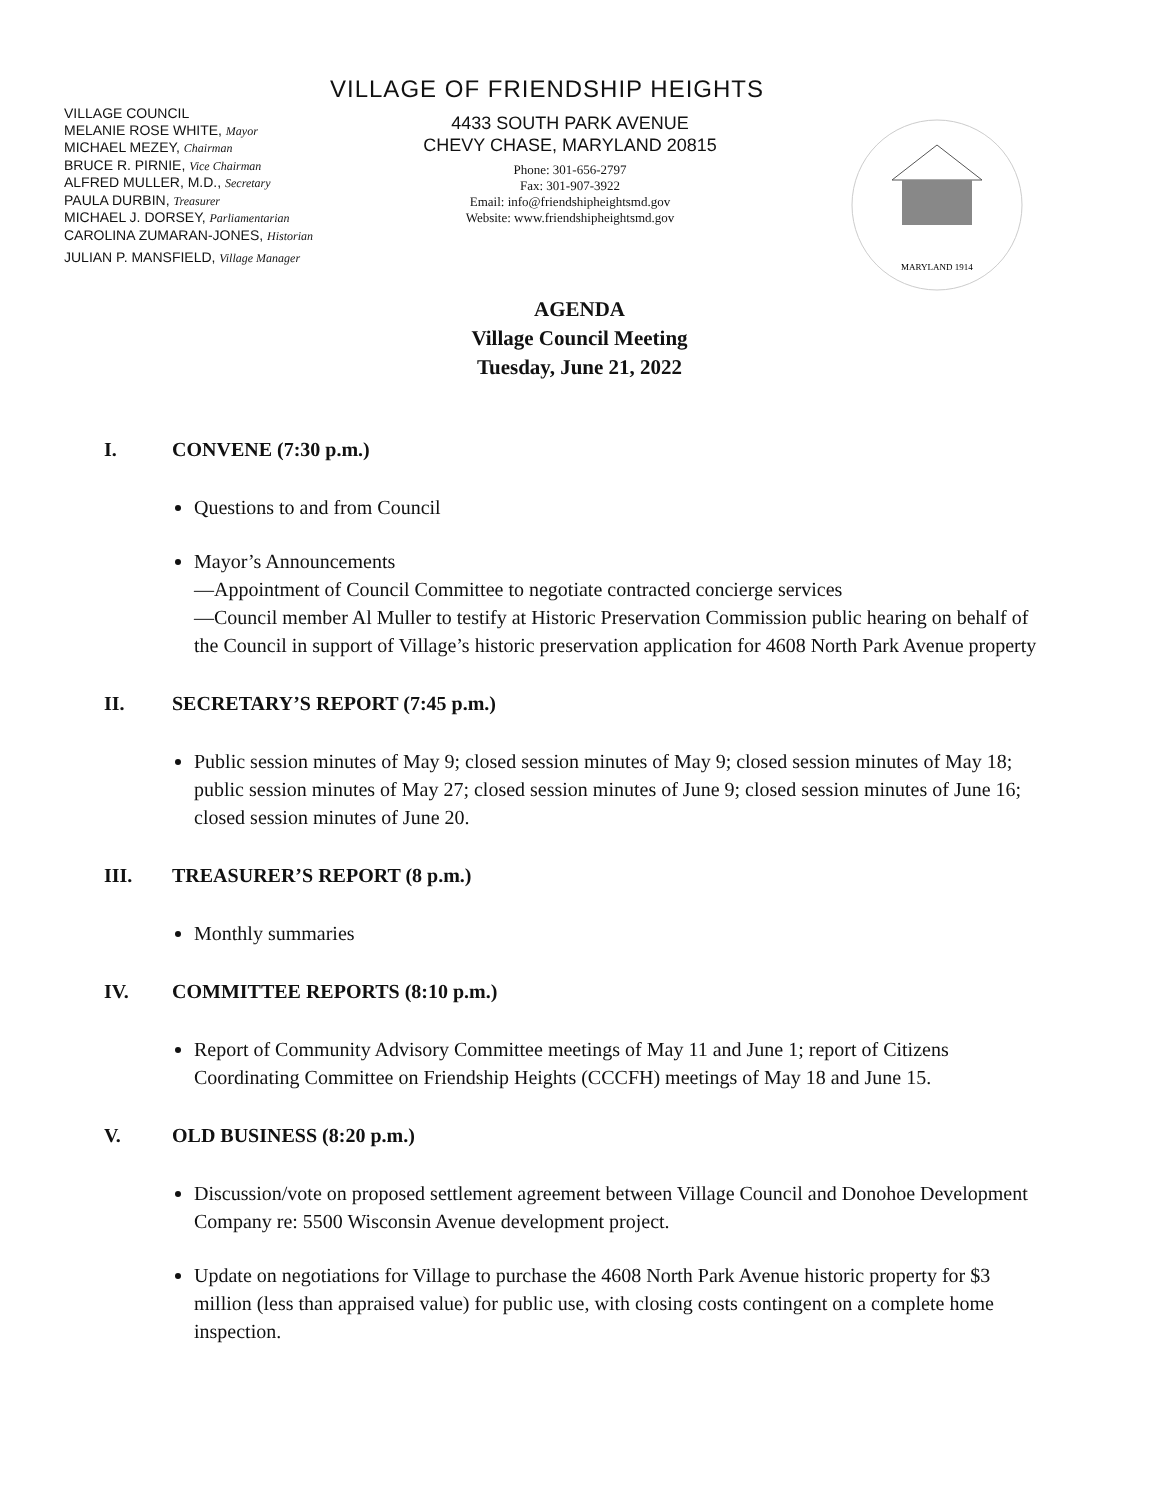VILLAGE OF FRIENDSHIP HEIGHTS
VILLAGE COUNCIL
MELANIE ROSE WHITE, Mayor
MICHAEL MEZEY, Chairman
BRUCE R. PIRNIE, Vice Chairman
ALFRED MULLER, M.D., Secretary
PAULA DURBIN, Treasurer
MICHAEL J. DORSEY, Parliamentarian
CAROLINA ZUMARAN-JONES, Historian
JULIAN P. MANSFIELD, Village Manager
4433 SOUTH PARK AVENUE
CHEVY CHASE, MARYLAND 20815
Phone: 301-656-2797
Fax: 301-907-3922
Email: info@friendshipheightsmd.gov
Website: www.friendshipheightsmd.gov
MARYLAND 1914
AGENDA
Village Council Meeting
Tuesday, June 21, 2022
I. CONVENE (7:30 p.m.)
Questions to and from Council
Mayor’s Announcements
—Appointment of Council Committee to negotiate contracted concierge services
—Council member Al Muller to testify at Historic Preservation Commission public hearing on behalf of the Council in support of Village’s historic preservation application for 4608 North Park Avenue property
II. SECRETARY’S REPORT (7:45 p.m.)
Public session minutes of May 9; closed session minutes of May 9; closed session minutes of May 18; public session minutes of May 27; closed session minutes of June 9; closed session minutes of June 16; closed session minutes of June 20.
III. TREASURER’S REPORT (8 p.m.)
Monthly summaries
IV. COMMITTEE REPORTS (8:10 p.m.)
Report of Community Advisory Committee meetings of May 11 and June 1; report of Citizens Coordinating Committee on Friendship Heights (CCCFH) meetings of May 18 and June 15.
V. OLD BUSINESS (8:20 p.m.)
Discussion/vote on proposed settlement agreement between Village Council and Donohoe Development Company re: 5500 Wisconsin Avenue development project.
Update on negotiations for Village to purchase the 4608 North Park Avenue historic property for $3 million (less than appraised value) for public use, with closing costs contingent on a complete home inspection.